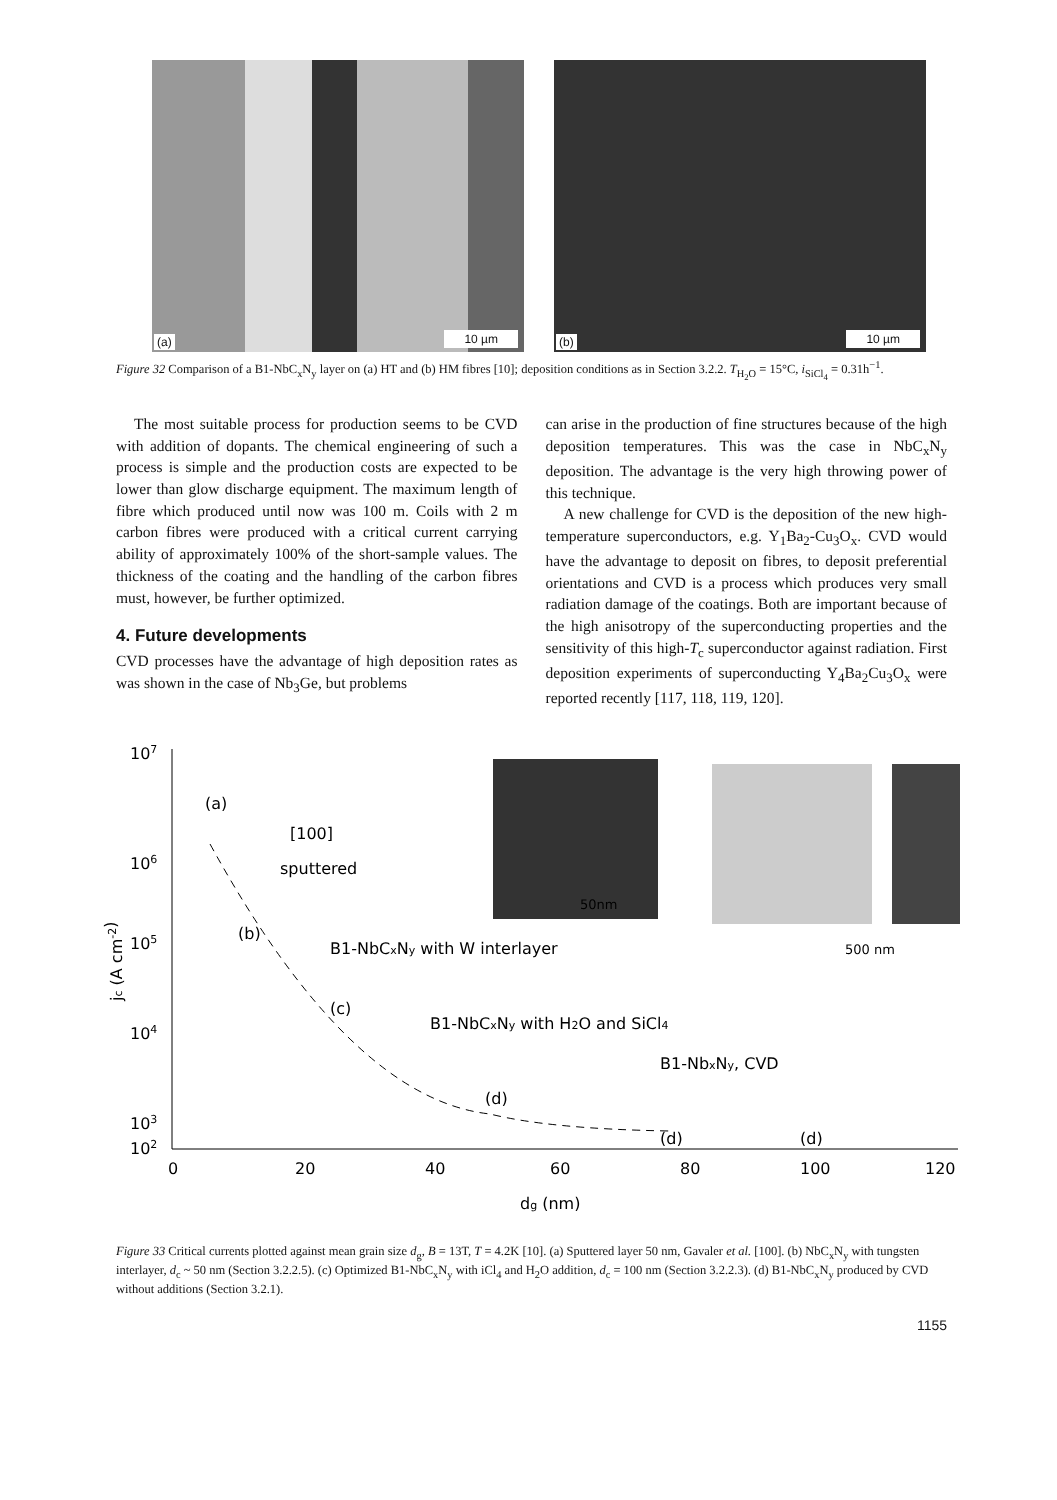(a) 10 µm
(b) 10 µm
Figure 32 Comparison of a B1-NbC<sub>x</sub>N<sub>y</sub> layer on (a) HT and (b) HM fibres [10]; deposition conditions as in Section 3.2.2. T<sub>H<sub>2</sub>O</sub> = 15°C, i<sub>SiCl<sub>4</sub></sub> = 0.31h<sup>−1</sup>.
The most suitable process for production seems to be CVD with addition of dopants. The chemical engineering of such a process is simple and the production costs are expected to be lower than glow discharge equipment. The maximum length of fibre which produced until now was 100 m. Coils with 2 m carbon fibres were produced with a critical current carrying ability of approximately 100% of the short-sample values. The thickness of the coating and the handling of the carbon fibres must, however, be further optimized.
4. Future developments
CVD processes have the advantage of high deposition rates as was shown in the case of Nb<sub>3</sub>Ge, but problems
can arise in the production of fine structures because of the high deposition temperatures. This was the case in NbC<sub>x</sub>N<sub>y</sub> deposition. The advantage is the very high throwing power of this technique.
A new challenge for CVD is the deposition of the new high-temperature superconductors, e.g. Y<sub>1</sub>Ba<sub>2</sub>-Cu<sub>3</sub>O<sub>x</sub>. CVD would have the advantage to deposit on fibres, to deposit preferential orientations and CVD is a process which produces very small radiation damage of the coatings. Both are important because of the high anisotropy of the superconducting properties and the sensitivity of this high-T<sub>c</sub> superconductor against radiation. First deposition experiments of superconducting Y<sub>4</sub>Ba<sub>2</sub>Cu<sub>3</sub>O<sub>x</sub> were reported recently [117, 118, 119, 120].
107
106
105
104
103
102
jc (A cm-2)
0
20
40
60
80
100
120
dg (nm)
50nm
500 nm
(a)
[100]
sputtered
(b)
B1-NbCxNy with W interlayer
(c)
B1-NbCxNy with H2O and SiCl4
B1-NbxNy, CVD
(d)
(d)
(d)
Figure 33 Critical currents plotted against mean grain size d<sub>g</sub>, B = 13T, T = 4.2K [10]. (a) Sputtered layer 50 nm, Gavaler et al. [100]. (b) NbC<sub>x</sub>N<sub>y</sub> with tungsten interlayer, d<sub>c</sub> ~ 50 nm (Section 3.2.2.5). (c) Optimized B1-NbC<sub>x</sub>N<sub>y</sub> with iCl<sub>4</sub> and H<sub>2</sub>O addition, d<sub>c</sub> = 100 nm (Section 3.2.2.3). (d) B1-NbC<sub>x</sub>N<sub>y</sub> produced by CVD without additions (Section 3.2.1).
1155